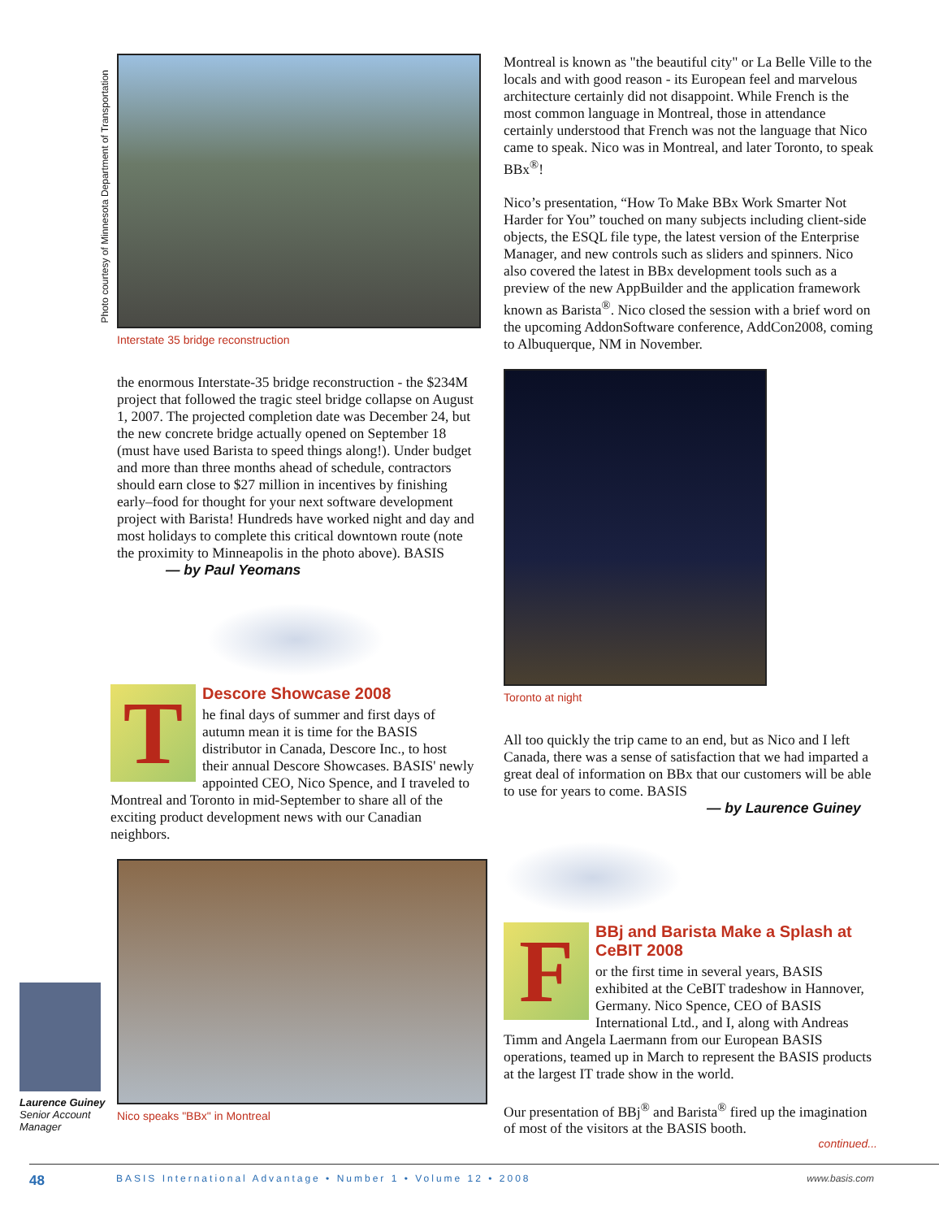Photo courtesy of Minnesota Department of Transportation
Laurence Guiney
Senior Account Manager
Interstate 35 bridge reconstruction
the enormous Interstate-35 bridge reconstruction - the $234M project that followed the tragic steel bridge collapse on August 1, 2007. The projected completion date was December 24, but the new concrete bridge actually opened on September 18 (must have used Barista to speed things along!). Under budget and more than three months ahead of schedule, contractors should earn close to $27 million in incentives by finishing early–food for thought for your next software development project with Barista! Hundreds have worked night and day and most holidays to complete this critical downtown route (note the proximity to Minneapolis in the photo above). BASIS — by Paul Yeomans
T
Descore Showcase 2008
he final days of summer and first days of autumn mean it is time for the BASIS distributor in Canada, Descore Inc., to host their annual Descore Showcases. BASIS' newly appointed CEO, Nico Spence, and I traveled to Montreal and Toronto in mid-September to share all of the exciting product development news with our Canadian neighbors.
Nico speaks "BBx" in Montreal
Montreal is known as "the beautiful city" or La Belle Ville to the locals and with good reason - its European feel and marvelous architecture certainly did not disappoint. While French is the most common language in Montreal, those in attendance certainly understood that French was not the language that Nico came to speak. Nico was in Montreal, and later Toronto, to speak BBx<sup>®</sup>!
Nico’s presentation, “How To Make BBx Work Smarter Not Harder for You” touched on many subjects including client-side objects, the ESQL file type, the latest version of the Enterprise Manager, and new controls such as sliders and spinners. Nico also covered the latest in BBx development tools such as a preview of the new AppBuilder and the application framework known as Barista<sup>®</sup>. Nico closed the session with a brief word on the upcoming AddonSoftware conference, AddCon2008, coming to Albuquerque, NM in November.
Toronto at night
All too quickly the trip came to an end, but as Nico and I left Canada, there was a sense of satisfaction that we had imparted a great deal of information on BBx that our customers will be able to use for years to come. BASIS
— by Laurence Guiney
F
BBj and Barista Make a Splash at CeBIT 2008
or the first time in several years, BASIS exhibited at the CeBIT tradeshow in Hannover, Germany. Nico Spence, CEO of BASIS International Ltd., and I, along with Andreas Timm and Angela Laermann from our European BASIS operations, teamed up in March to represent the BASIS products at the largest IT trade show in the world.
Our presentation of BBj<sup>®</sup> and Barista<sup>®</sup> fired up the imagination of most of the visitors at the BASIS booth.
continued...
48 BASIS International Advantage • Number 1 • Volume 12 • 2008 www.basis.com